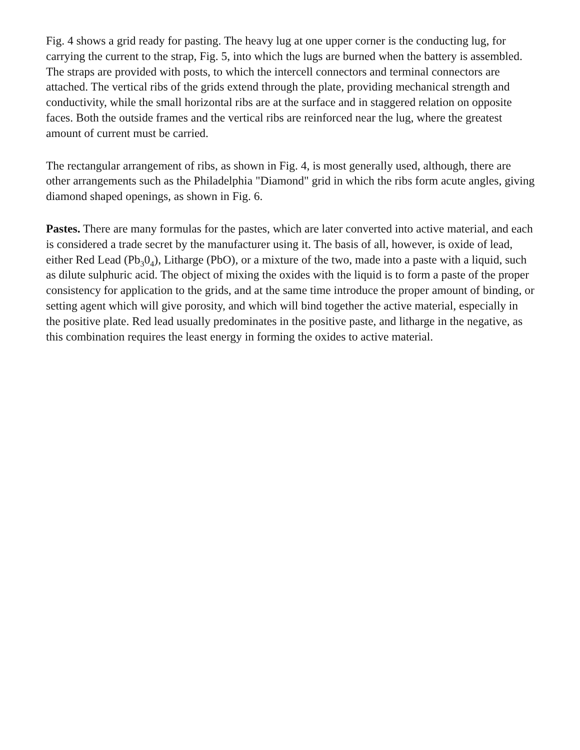Fig. 4 shows a grid ready for pasting. The heavy lug at one upper corner is the conducting lug, for carrying the current to the strap, Fig. 5, into which the lugs are burned when the battery is assembled. The straps are provided with posts, to which the intercell connectors and terminal connectors are attached. The vertical ribs of the grids extend through the plate, providing mechanical strength and conductivity, while the small horizontal ribs are at the surface and in staggered relation on opposite faces. Both the outside frames and the vertical ribs are reinforced near the lug, where the greatest amount of current must be carried.
The rectangular arrangement of ribs, as shown in Fig. 4, is most generally used, although, there are other arrangements such as the Philadelphia "Diamond" grid in which the ribs form acute angles, giving diamond shaped openings, as shown in Fig. 6.
Pastes. There are many formulas for the pastes, which are later converted into active material, and each is considered a trade secret by the manufacturer using it. The basis of all, however, is oxide of lead, either Red Lead (Pb<sub>3</sub>0<sub>4</sub>), Litharge (PbO), or a mixture of the two, made into a paste with a liquid, such as dilute sulphuric acid. The object of mixing the oxides with the liquid is to form a paste of the proper consistency for application to the grids, and at the same time introduce the proper amount of binding, or setting agent which will give porosity, and which will bind together the active material, especially in the positive plate. Red lead usually predominates in the positive paste, and litharge in the negative, as this combination requires the least energy in forming the oxides to active material.